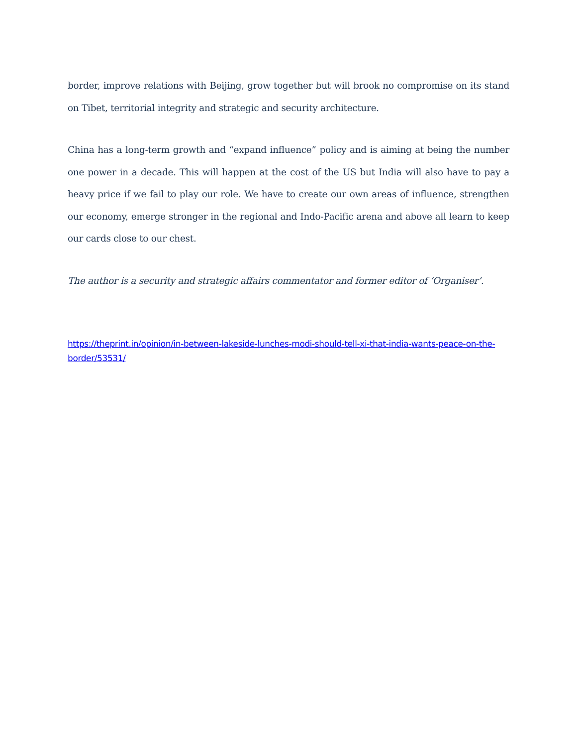border, improve relations with Beijing, grow together but will brook no compromise on its stand on Tibet, territorial integrity and strategic and security architecture.
China has a long-term growth and “expand influence” policy and is aiming at being the number one power in a decade. This will happen at the cost of the US but India will also have to pay a heavy price if we fail to play our role. We have to create our own areas of influence, strengthen our economy, emerge stronger in the regional and Indo-Pacific arena and above all learn to keep our cards close to our chest.
The author is a security and strategic affairs commentator and former editor of ‘Organiser’.
https://theprint.in/opinion/in-between-lakeside-lunches-modi-should-tell-xi-that-india-wants-peace-on-the-border/53531/